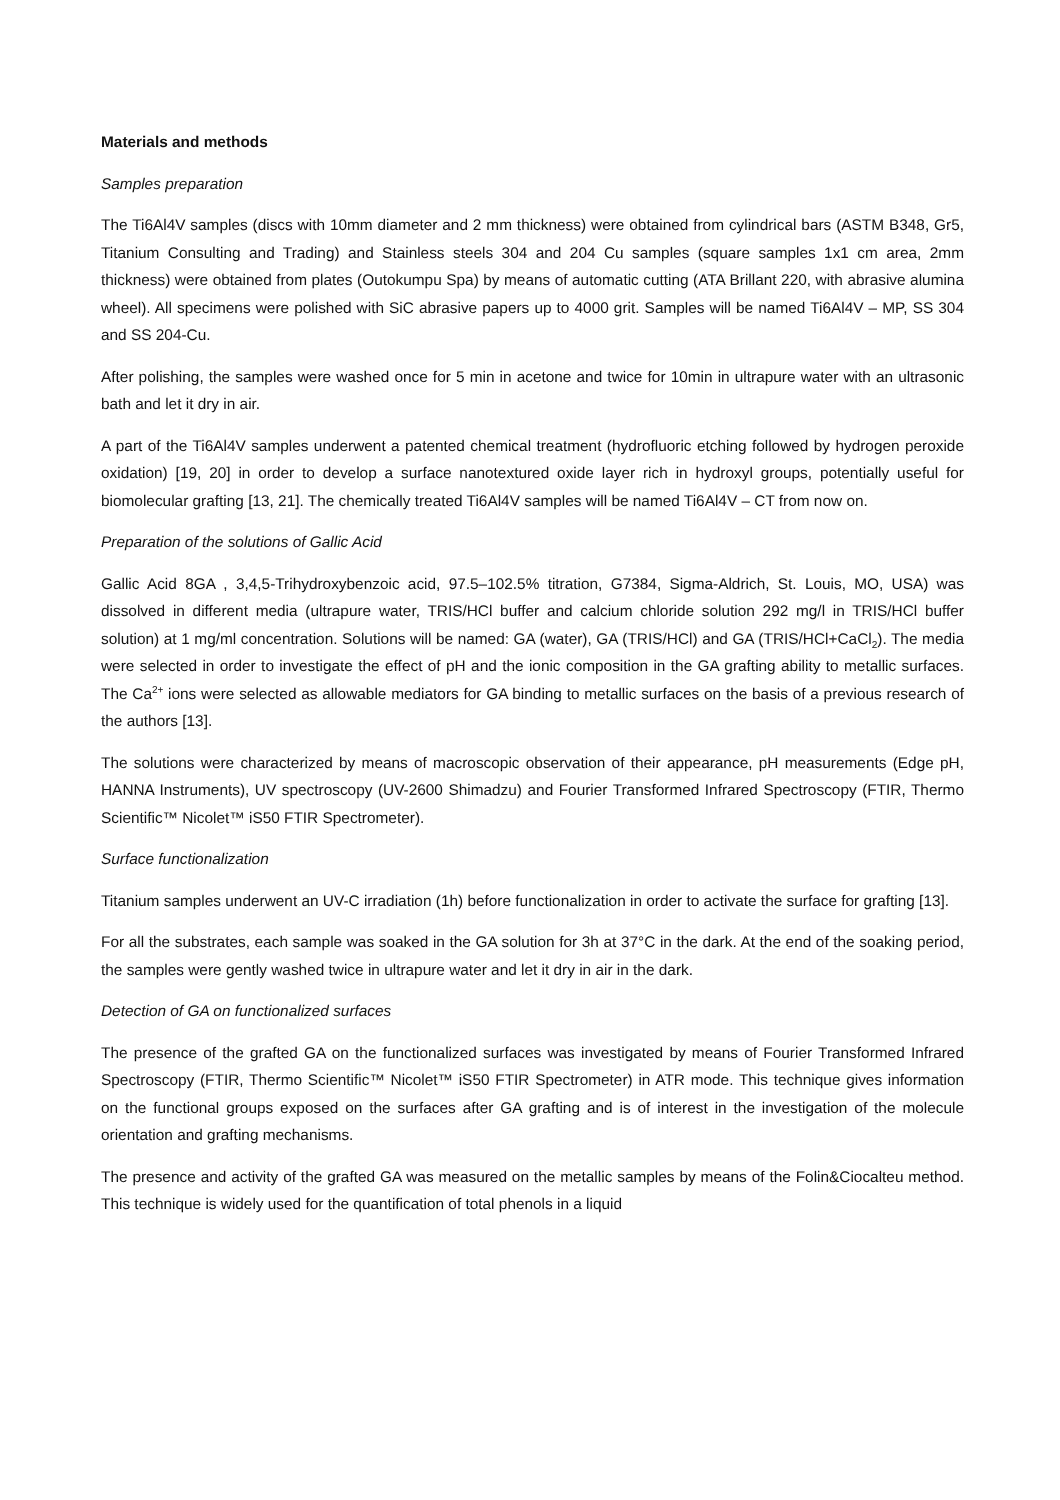Materials and methods
Samples preparation
The Ti6Al4V samples (discs with 10mm diameter and 2 mm thickness) were obtained from cylindrical bars (ASTM B348, Gr5, Titanium Consulting and Trading) and Stainless steels 304 and 204 Cu samples (square samples 1x1 cm area, 2mm thickness) were obtained from plates (Outokumpu Spa) by means of automatic cutting (ATA Brillant 220, with abrasive alumina wheel). All specimens were polished with SiC abrasive papers up to 4000 grit. Samples will be named Ti6Al4V – MP, SS 304 and SS 204-Cu.
After polishing, the samples were washed once for 5 min in acetone and twice for 10min in ultrapure water with an ultrasonic bath and let it dry in air.
A part of the Ti6Al4V samples underwent a patented chemical treatment (hydrofluoric etching followed by hydrogen peroxide oxidation) [19, 20] in order to develop a surface nanotextured oxide layer rich in hydroxyl groups, potentially useful for biomolecular grafting [13, 21]. The chemically treated Ti6Al4V samples will be named Ti6Al4V – CT from now on.
Preparation of the solutions of Gallic Acid
Gallic Acid 8GA , 3,4,5-Trihydroxybenzoic acid, 97.5–102.5% titration, G7384, Sigma-Aldrich, St. Louis, MO, USA) was dissolved in different media (ultrapure water, TRIS/HCl buffer and calcium chloride solution 292 mg/l in TRIS/HCl buffer solution) at 1 mg/ml concentration. Solutions will be named: GA (water), GA (TRIS/HCl) and GA (TRIS/HCl+CaCl<sub>2</sub>). The media were selected in order to investigate the effect of pH and the ionic composition in the GA grafting ability to metallic surfaces. The Ca<sup>2+</sup> ions were selected as allowable mediators for GA binding to metallic surfaces on the basis of a previous research of the authors [13].
The solutions were characterized by means of macroscopic observation of their appearance, pH measurements (Edge pH, HANNA Instruments), UV spectroscopy (UV-2600 Shimadzu) and Fourier Transformed Infrared Spectroscopy (FTIR, Thermo Scientific™ Nicolet™ iS50 FTIR Spectrometer).
Surface functionalization
Titanium samples underwent an UV-C irradiation (1h) before functionalization in order to activate the surface for grafting [13].
For all the substrates, each sample was soaked in the GA solution for 3h at 37°C in the dark. At the end of the soaking period, the samples were gently washed twice in ultrapure water and let it dry in air in the dark.
Detection of GA on functionalized surfaces
The presence of the grafted GA on the functionalized surfaces was investigated by means of Fourier Transformed Infrared Spectroscopy (FTIR, Thermo Scientific™ Nicolet™ iS50 FTIR Spectrometer) in ATR mode. This technique gives information on the functional groups exposed on the surfaces after GA grafting and is of interest in the investigation of the molecule orientation and grafting mechanisms.
The presence and activity of the grafted GA was measured on the metallic samples by means of the Folin&Ciocalteu method. This technique is widely used for the quantification of total phenols in a liquid